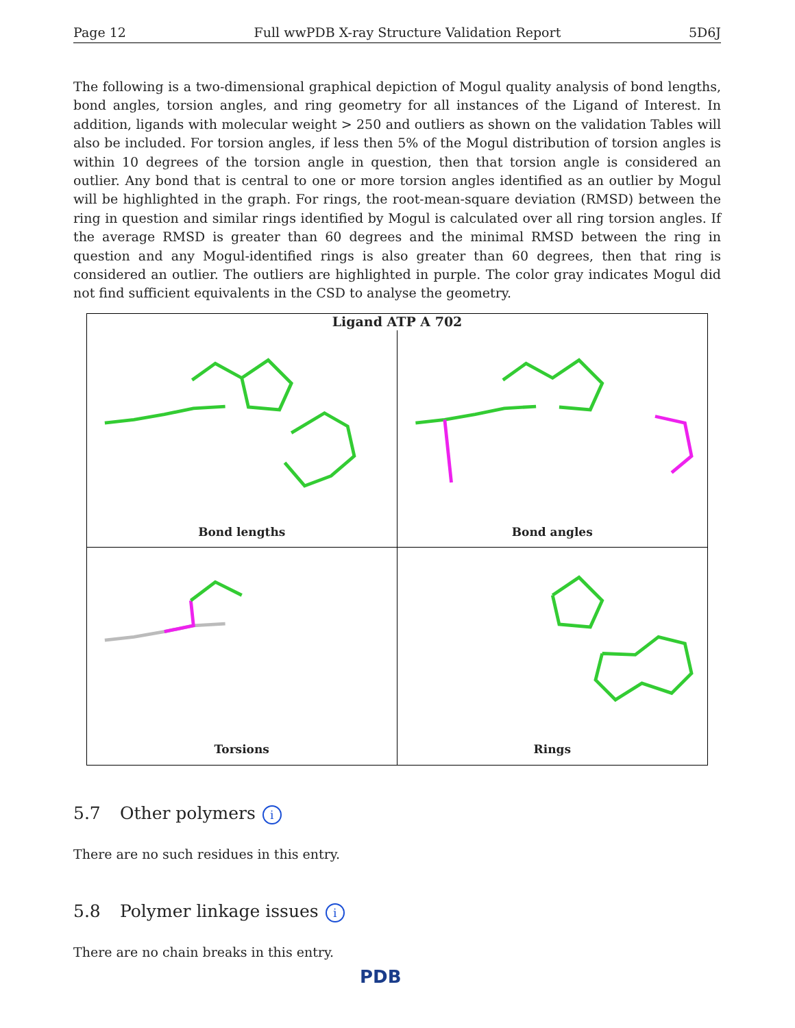Page 12 Full wwPDB X-ray Structure Validation Report 5D6J
The following is a two-dimensional graphical depiction of Mogul quality analysis of bond lengths, bond angles, torsion angles, and ring geometry for all instances of the Ligand of Interest. In addition, ligands with molecular weight > 250 and outliers as shown on the validation Tables will also be included. For torsion angles, if less then 5% of the Mogul distribution of torsion angles is within 10 degrees of the torsion angle in question, then that torsion angle is considered an outlier. Any bond that is central to one or more torsion angles identified as an outlier by Mogul will be highlighted in the graph. For rings, the root-mean-square deviation (RMSD) between the ring in question and similar rings identified by Mogul is calculated over all ring torsion angles. If the average RMSD is greater than 60 degrees and the minimal RMSD between the ring in question and any Mogul-identified rings is also greater than 60 degrees, then that ring is considered an outlier. The outliers are highlighted in purple. The color gray indicates Mogul did not find sufficient equivalents in the CSD to analyse the geometry.
Ligand ATP A 702
Bond lengths
Bond angles
Torsions
Rings
5.7 Other polymers i
There are no such residues in this entry.
5.8 Polymer linkage issues i
There are no chain breaks in this entry.
PDB